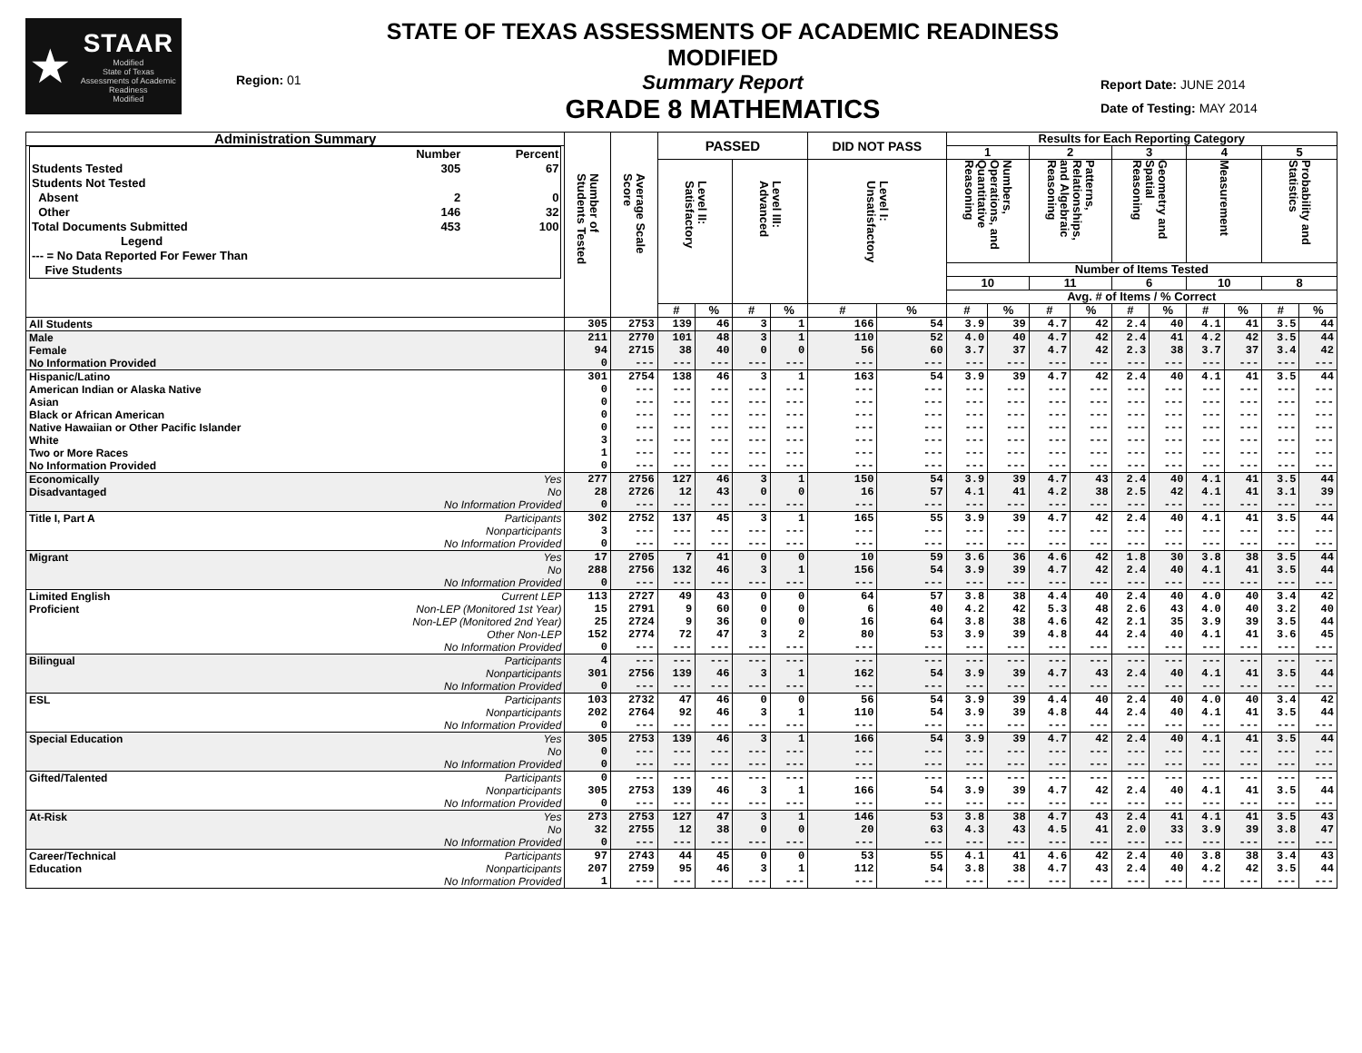★
STAAR
Modified
State of Texas Assessments of Academic Readiness
Modified
Region: 01
STATE OF TEXAS ASSESSMENTS OF ACADEMIC READINESS MODIFIED
Summary Report
GRADE 8 MATHEMATICS
Report Date: JUNE 2014
Date of Testing: MAY 2014
| Administration Summary | | Number of Students Tested | Average Scale Score | PASSED | | | | DID NOT PASS | | Results for Each Reporting Category | | | | | | | | | |
| --- | --- | --- | --- | --- | --- | --- | --- | --- | --- | --- | --- | --- | --- | --- | --- | --- | --- | --- | --- |
| / / Number / Percent / / --- / --- / --- / / Students Tested / 305 / 67 / / Students Not Tested / / / / Absent / 2 / 0 / / Other / 146 / 32 / / Total Documents Submitted / 453 / 100 / / Legend / / / / --- = No Data Reported For Fewer Than / / / / Five Students / / / | | | | | | | | | | 1 | | 2 | | 3 | | 4 | | 5 | |
| | | | | Level II: Satisfactory | | Level III: Advanced | | Level I: Unsatisfactory | | Numbers, Operations, and Quantitative Reasoning | | Patterns, Relationships, and Algebraic Reasoning | | Geometry and Spatial Reasoning | | Measurement | | Probability and Statistics | |
| | | | | | | | | | | Number of Items Tested | | | | | | | | | |
| | | | | | | | | | | 10 | | 11 | | 6 | | 10 | | 8 | |
| | | | | | | | | | | Avg. # of Items / % Correct | | | | | | | | | |
| | | | | # | % | # | % | # | % | # | % | # | % | # | % | # | % | # | % |
| All Students | | 305 | 2753 | 139 | 46 | 3 | 1 | 166 | 54 | 3.9 | 39 | 4.7 | 42 | 2.4 | 40 | 4.1 | 41 | 3.5 | 44 |
| Male | | 211 | 2770 | 101 | 48 | 3 | 1 | 110 | 52 | 4.0 | 40 | 4.7 | 42 | 2.4 | 41 | 4.2 | 42 | 3.5 | 44 |
| Female | | 94 | 2715 | 38 | 40 | 0 | 0 | 56 | 60 | 3.7 | 37 | 4.7 | 42 | 2.3 | 38 | 3.7 | 37 | 3.4 | 42 |
| No Information Provided | | 0 | --- | --- | --- | --- | --- | --- | --- | --- | --- | --- | --- | --- | --- | --- | --- | --- | --- |
| Hispanic/Latino | | 301 | 2754 | 138 | 46 | 3 | 1 | 163 | 54 | 3.9 | 39 | 4.7 | 42 | 2.4 | 40 | 4.1 | 41 | 3.5 | 44 |
| American Indian or Alaska Native | | 0 | --- | --- | --- | --- | --- | --- | --- | --- | --- | --- | --- | --- | --- | --- | --- | --- | --- |
| Asian | | 0 | --- | --- | --- | --- | --- | --- | --- | --- | --- | --- | --- | --- | --- | --- | --- | --- | --- |
| Black or African American | | 0 | --- | --- | --- | --- | --- | --- | --- | --- | --- | --- | --- | --- | --- | --- | --- | --- | --- |
| Native Hawaiian or Other Pacific Islander | | 0 | --- | --- | --- | --- | --- | --- | --- | --- | --- | --- | --- | --- | --- | --- | --- | --- | --- |
| White | | 3 | --- | --- | --- | --- | --- | --- | --- | --- | --- | --- | --- | --- | --- | --- | --- | --- | --- |
| Two or More Races | | 1 | --- | --- | --- | --- | --- | --- | --- | --- | --- | --- | --- | --- | --- | --- | --- | --- | --- |
| No Information Provided | | 0 | --- | --- | --- | --- | --- | --- | --- | --- | --- | --- | --- | --- | --- | --- | --- | --- | --- |
| Economically | Yes | 277 | 2756 | 127 | 46 | 3 | 1 | 150 | 54 | 3.9 | 39 | 4.7 | 43 | 2.4 | 40 | 4.1 | 41 | 3.5 | 44 |
| Disadvantaged | No | 28 | 2726 | 12 | 43 | 0 | 0 | 16 | 57 | 4.1 | 41 | 4.2 | 38 | 2.5 | 42 | 4.1 | 41 | 3.1 | 39 |
| | No Information Provided | 0 | --- | --- | --- | --- | --- | --- | --- | --- | --- | --- | --- | --- | --- | --- | --- | --- | --- |
| Title I, Part A | Participants | 302 | 2752 | 137 | 45 | 3 | 1 | 165 | 55 | 3.9 | 39 | 4.7 | 42 | 2.4 | 40 | 4.1 | 41 | 3.5 | 44 |
| | Nonparticipants | 3 | --- | --- | --- | --- | --- | --- | --- | --- | --- | --- | --- | --- | --- | --- | --- | --- | --- |
| | No Information Provided | 0 | --- | --- | --- | --- | --- | --- | --- | --- | --- | --- | --- | --- | --- | --- | --- | --- | --- |
| Migrant | Yes | 17 | 2705 | 7 | 41 | 0 | 0 | 10 | 59 | 3.6 | 36 | 4.6 | 42 | 1.8 | 30 | 3.8 | 38 | 3.5 | 44 |
| | No | 288 | 2756 | 132 | 46 | 3 | 1 | 156 | 54 | 3.9 | 39 | 4.7 | 42 | 2.4 | 40 | 4.1 | 41 | 3.5 | 44 |
| | No Information Provided | 0 | --- | --- | --- | --- | --- | --- | --- | --- | --- | --- | --- | --- | --- | --- | --- | --- | --- |
| Limited English | Current LEP | 113 | 2727 | 49 | 43 | 0 | 0 | 64 | 57 | 3.8 | 38 | 4.4 | 40 | 2.4 | 40 | 4.0 | 40 | 3.4 | 42 |
| Proficient | Non-LEP (Monitored 1st Year) | 15 | 2791 | 9 | 60 | 0 | 0 | 6 | 40 | 4.2 | 42 | 5.3 | 48 | 2.6 | 43 | 4.0 | 40 | 3.2 | 40 |
| | Non-LEP (Monitored 2nd Year) | 25 | 2724 | 9 | 36 | 0 | 0 | 16 | 64 | 3.8 | 38 | 4.6 | 42 | 2.1 | 35 | 3.9 | 39 | 3.5 | 44 |
| | Other Non-LEP | 152 | 2774 | 72 | 47 | 3 | 2 | 80 | 53 | 3.9 | 39 | 4.8 | 44 | 2.4 | 40 | 4.1 | 41 | 3.6 | 45 |
| | No Information Provided | 0 | --- | --- | --- | --- | --- | --- | --- | --- | --- | --- | --- | --- | --- | --- | --- | --- | --- |
| Bilingual | Participants | 4 | --- | --- | --- | --- | --- | --- | --- | --- | --- | --- | --- | --- | --- | --- | --- | --- | --- |
| | Nonparticipants | 301 | 2756 | 139 | 46 | 3 | 1 | 162 | 54 | 3.9 | 39 | 4.7 | 43 | 2.4 | 40 | 4.1 | 41 | 3.5 | 44 |
| | No Information Provided | 0 | --- | --- | --- | --- | --- | --- | --- | --- | --- | --- | --- | --- | --- | --- | --- | --- | --- |
| ESL | Participants | 103 | 2732 | 47 | 46 | 0 | 0 | 56 | 54 | 3.9 | 39 | 4.4 | 40 | 2.4 | 40 | 4.0 | 40 | 3.4 | 42 |
| | Nonparticipants | 202 | 2764 | 92 | 46 | 3 | 1 | 110 | 54 | 3.9 | 39 | 4.8 | 44 | 2.4 | 40 | 4.1 | 41 | 3.5 | 44 |
| | No Information Provided | 0 | --- | --- | --- | --- | --- | --- | --- | --- | --- | --- | --- | --- | --- | --- | --- | --- | --- |
| Special Education | Yes | 305 | 2753 | 139 | 46 | 3 | 1 | 166 | 54 | 3.9 | 39 | 4.7 | 42 | 2.4 | 40 | 4.1 | 41 | 3.5 | 44 |
| | No | 0 | --- | --- | --- | --- | --- | --- | --- | --- | --- | --- | --- | --- | --- | --- | --- | --- | --- |
| | No Information Provided | 0 | --- | --- | --- | --- | --- | --- | --- | --- | --- | --- | --- | --- | --- | --- | --- | --- | --- |
| Gifted/Talented | Participants | 0 | --- | --- | --- | --- | --- | --- | --- | --- | --- | --- | --- | --- | --- | --- | --- | --- | --- |
| | Nonparticipants | 305 | 2753 | 139 | 46 | 3 | 1 | 166 | 54 | 3.9 | 39 | 4.7 | 42 | 2.4 | 40 | 4.1 | 41 | 3.5 | 44 |
| | No Information Provided | 0 | --- | --- | --- | --- | --- | --- | --- | --- | --- | --- | --- | --- | --- | --- | --- | --- | --- |
| At-Risk | Yes | 273 | 2753 | 127 | 47 | 3 | 1 | 146 | 53 | 3.8 | 38 | 4.7 | 43 | 2.4 | 41 | 4.1 | 41 | 3.5 | 43 |
| | No | 32 | 2755 | 12 | 38 | 0 | 0 | 20 | 63 | 4.3 | 43 | 4.5 | 41 | 2.0 | 33 | 3.9 | 39 | 3.8 | 47 |
| | No Information Provided | 0 | --- | --- | --- | --- | --- | --- | --- | --- | --- | --- | --- | --- | --- | --- | --- | --- | --- |
| Career/Technical | Participants | 97 | 2743 | 44 | 45 | 0 | 0 | 53 | 55 | 4.1 | 41 | 4.6 | 42 | 2.4 | 40 | 3.8 | 38 | 3.4 | 43 |
| Education | Nonparticipants | 207 | 2759 | 95 | 46 | 3 | 1 | 112 | 54 | 3.8 | 38 | 4.7 | 43 | 2.4 | 40 | 4.2 | 42 | 3.5 | 44 |
| | No Information Provided | 1 | --- | --- | --- | --- | --- | --- | --- | --- | --- | --- | --- | --- | --- | --- | --- | --- | --- |